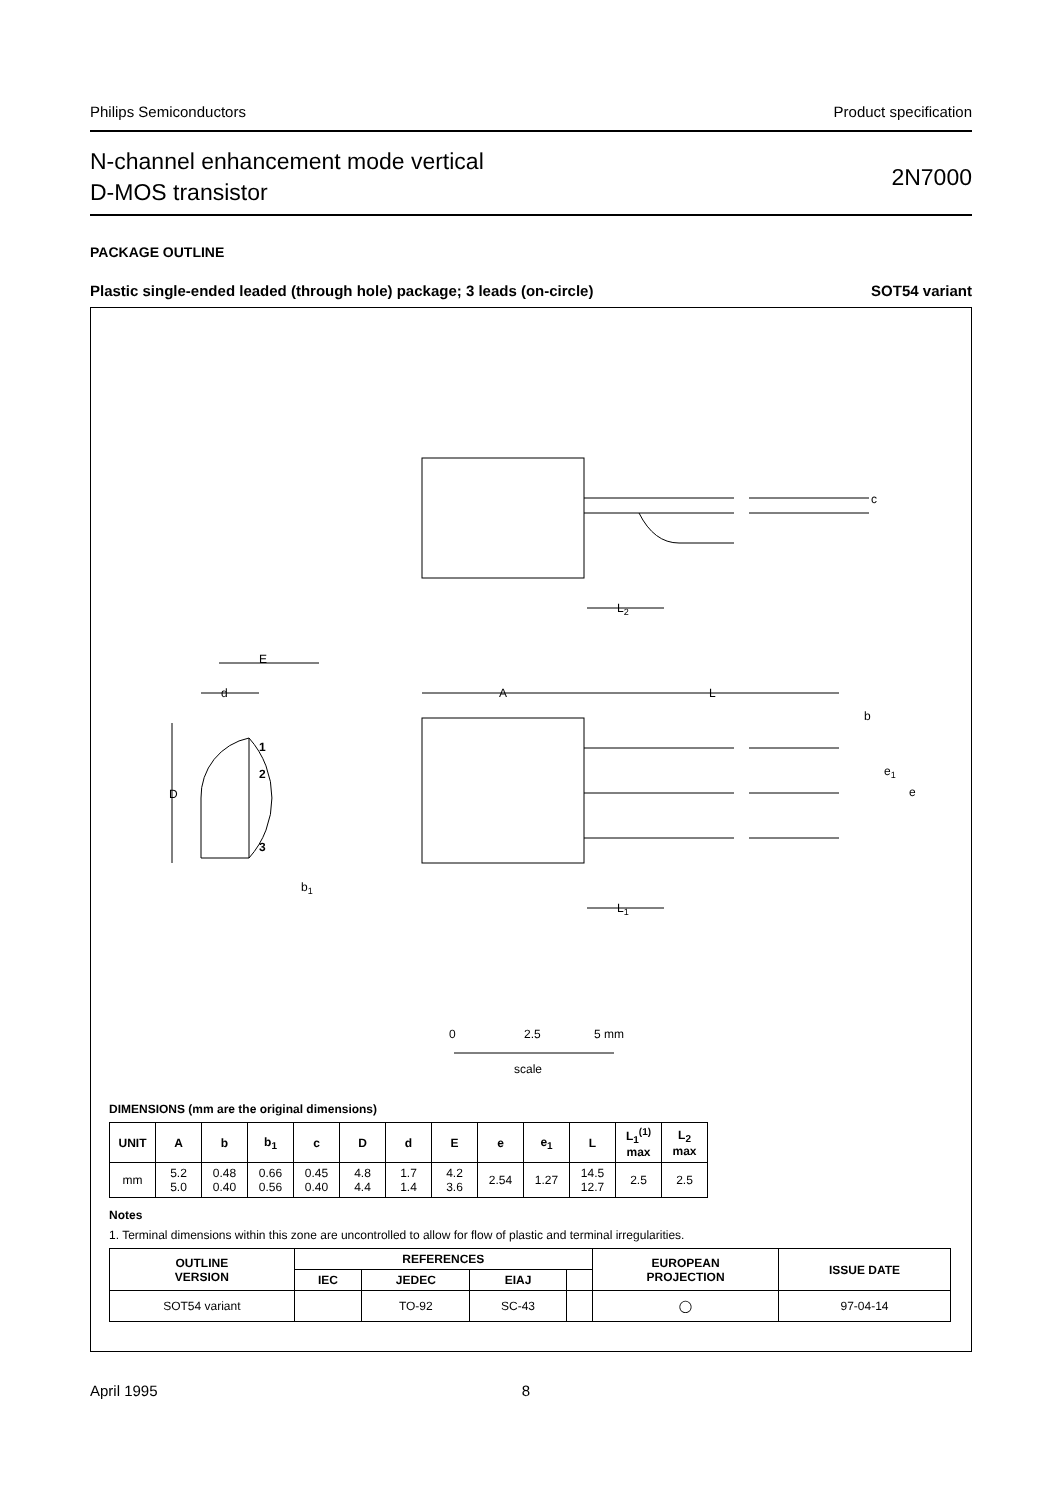Philips Semiconductors Product specification
N-channel enhancement mode vertical
D-MOS transistor
2N7000
PACKAGE OUTLINE
Plastic single-ended leaded (through hole) package; 3 leads (on-circle) SOT54 variant
E
d
D
1
2
3
b1
A
L
c
b
e1
e
L2
L1
0
2.5
5 mm
scale
DIMENSIONS (mm are the original dimensions)
| UNIT | A | b | b<sub>1</sub> | c | D | d | E | e | e<sub>1</sub> | L | L<sub>1</sub><sup>(1)</sup> max | L<sub>2</sub> max |
| --- | --- | --- | --- | --- | --- | --- | --- | --- | --- | --- | --- | --- |
| mm | 5.2 5.0 | 0.48 0.40 | 0.66 0.56 | 0.45 0.40 | 4.8 4.4 | 1.7 1.4 | 4.2 3.6 | 2.54 | 1.27 | 14.5 12.7 | 2.5 | 2.5 |
Notes
1. Terminal dimensions within this zone are uncontrolled to allow for flow of plastic and terminal irregularities.
| OUTLINE VERSION | REFERENCES | | | | EUROPEAN PROJECTION | ISSUE DATE |
| --- | --- | --- | --- | --- | --- | --- |
| | IEC | JEDEC | EIAJ | | | |
| SOT54 variant | | TO-92 | SC-43 | | ◯ | 97-04-14 |
April 1995 8